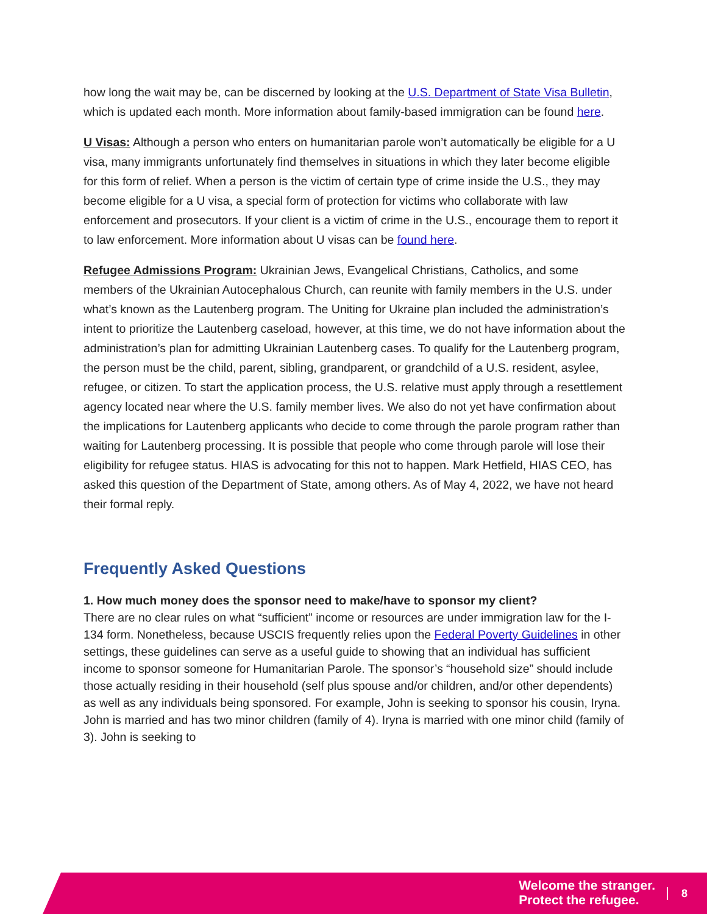how long the wait may be, can be discerned by looking at the U.S. Department of State Visa Bulletin, which is updated each month. More information about family-based immigration can be found here.
U Visas: Although a person who enters on humanitarian parole won’t automatically be eligible for a U visa, many immigrants unfortunately find themselves in situations in which they later become eligible for this form of relief. When a person is the victim of certain type of crime inside the U.S., they may become eligible for a U visa, a special form of protection for victims who collaborate with law enforcement and prosecutors. If your client is a victim of crime in the U.S., encourage them to report it to law enforcement. More information about U visas can be found here.
Refugee Admissions Program: Ukrainian Jews, Evangelical Christians, Catholics, and some members of the Ukrainian Autocephalous Church, can reunite with family members in the U.S. under what’s known as the Lautenberg program. The Uniting for Ukraine plan included the administration’s intent to prioritize the Lautenberg caseload, however, at this time, we do not have information about the administration’s plan for admitting Ukrainian Lautenberg cases. To qualify for the Lautenberg program, the person must be the child, parent, sibling, grandparent, or grandchild of a U.S. resident, asylee, refugee, or citizen. To start the application process, the U.S. relative must apply through a resettlement agency located near where the U.S. family member lives. We also do not yet have confirmation about the implications for Lautenberg applicants who decide to come through the parole program rather than waiting for Lautenberg processing. It is possible that people who come through parole will lose their eligibility for refugee status. HIAS is advocating for this not to happen. Mark Hetfield, HIAS CEO, has asked this question of the Department of State, among others. As of May 4, 2022, we have not heard their formal reply.
Frequently Asked Questions
1. How much money does the sponsor need to make/have to sponsor my client?
There are no clear rules on what “sufficient” income or resources are under immigration law for the I-134 form. Nonetheless, because USCIS frequently relies upon the Federal Poverty Guidelines in other settings, these guidelines can serve as a useful guide to showing that an individual has sufficient income to sponsor someone for Humanitarian Parole. The sponsor’s “household size” should include those actually residing in their household (self plus spouse and/or children, and/or other dependents) as well as any individuals being sponsored. For example, John is seeking to sponsor his cousin, Iryna. John is married and has two minor children (family of 4). Iryna is married with one minor child (family of 3). John is seeking to
Welcome the stranger.
Protect the refugee.
8